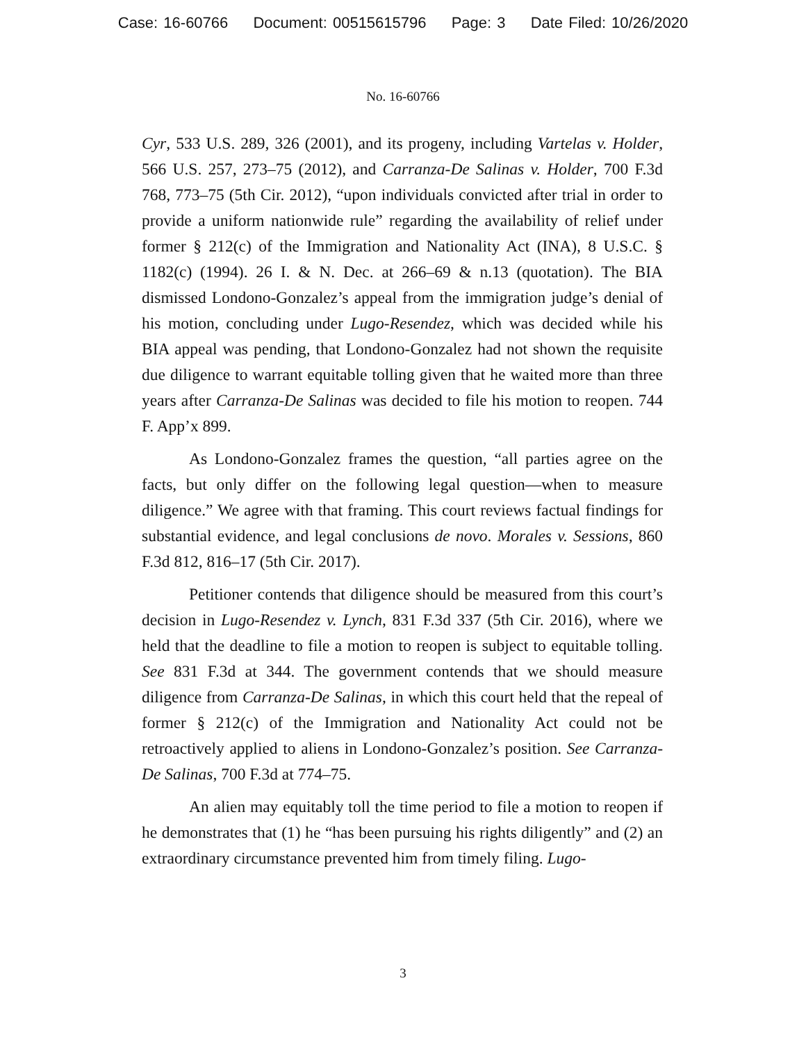Case: 16-60766 Document: 00515615796 Page: 3 Date Filed: 10/26/2020
No. 16-60766
Cyr, 533 U.S. 289, 326 (2001), and its progeny, including Vartelas v. Holder, 566 U.S. 257, 273–75 (2012), and Carranza-De Salinas v. Holder, 700 F.3d 768, 773–75 (5th Cir. 2012), “upon individuals convicted after trial in order to provide a uniform nationwide rule” regarding the availability of relief under former § 212(c) of the Immigration and Nationality Act (INA), 8 U.S.C. § 1182(c) (1994). 26 I. & N. Dec. at 266–69 & n.13 (quotation). The BIA dismissed Londono-Gonzalez’s appeal from the immigration judge’s denial of his motion, concluding under Lugo-Resendez, which was decided while his BIA appeal was pending, that Londono-Gonzalez had not shown the requisite due diligence to warrant equitable tolling given that he waited more than three years after Carranza-De Salinas was decided to file his motion to reopen. 744 F. App’x 899.
As Londono-Gonzalez frames the question, “all parties agree on the facts, but only differ on the following legal question—when to measure diligence.” We agree with that framing. This court reviews factual findings for substantial evidence, and legal conclusions de novo. Morales v. Sessions, 860 F.3d 812, 816–17 (5th Cir. 2017).
Petitioner contends that diligence should be measured from this court’s decision in Lugo-Resendez v. Lynch, 831 F.3d 337 (5th Cir. 2016), where we held that the deadline to file a motion to reopen is subject to equitable tolling. See 831 F.3d at 344. The government contends that we should measure diligence from Carranza-De Salinas, in which this court held that the repeal of former § 212(c) of the Immigration and Nationality Act could not be retroactively applied to aliens in Londono-Gonzalez’s position. See Carranza-De Salinas, 700 F.3d at 774–75.
An alien may equitably toll the time period to file a motion to reopen if he demonstrates that (1) he “has been pursuing his rights diligently” and (2) an extraordinary circumstance prevented him from timely filing. Lugo-
3